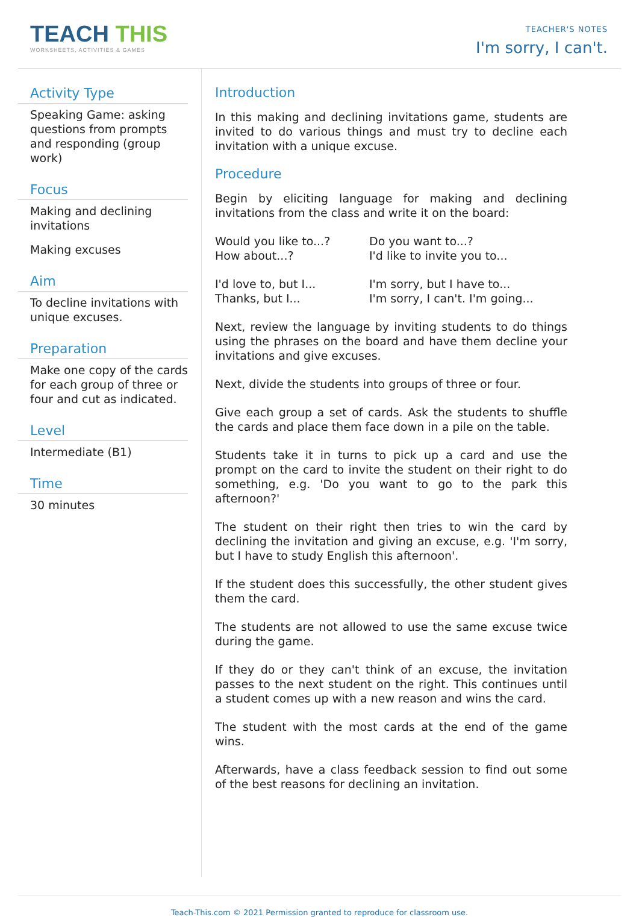TEACH THIS
WORKSHEETS, ACTIVITIES & GAMES
TEACHER'S NOTES
I'm sorry, I can't.
Activity Type
Speaking Game: asking questions from prompts and responding (group work)
Focus
Making and declining invitations
Making excuses
Aim
To decline invitations with unique excuses.
Preparation
Make one copy of the cards for each group of three or four and cut as indicated.
Level
Intermediate (B1)
Time
30 minutes
Introduction
In this making and declining invitations game, students are invited to do various things and must try to decline each invitation with a unique excuse.
Procedure
Begin by eliciting language for making and declining invitations from the class and write it on the board:
Would you like to...?
How about...?
Do you want to...?
I'd like to invite you to...
I'd love to, but I...
Thanks, but I...
I'm sorry, but I have to...
I'm sorry, I can't. I'm going...
Next, review the language by inviting students to do things using the phrases on the board and have them decline your invitations and give excuses.
Next, divide the students into groups of three or four.
Give each group a set of cards. Ask the students to shuffle the cards and place them face down in a pile on the table.
Students take it in turns to pick up a card and use the prompt on the card to invite the student on their right to do something, e.g. 'Do you want to go to the park this afternoon?'
The student on their right then tries to win the card by declining the invitation and giving an excuse, e.g. 'I'm sorry, but I have to study English this afternoon'.
If the student does this successfully, the other student gives them the card.
The students are not allowed to use the same excuse twice during the game.
If they do or they can't think of an excuse, the invitation passes to the next student on the right. This continues until a student comes up with a new reason and wins the card.
The student with the most cards at the end of the game wins.
Afterwards, have a class feedback session to find out some of the best reasons for declining an invitation.
Teach-This.com © 2021 Permission granted to reproduce for classroom use.